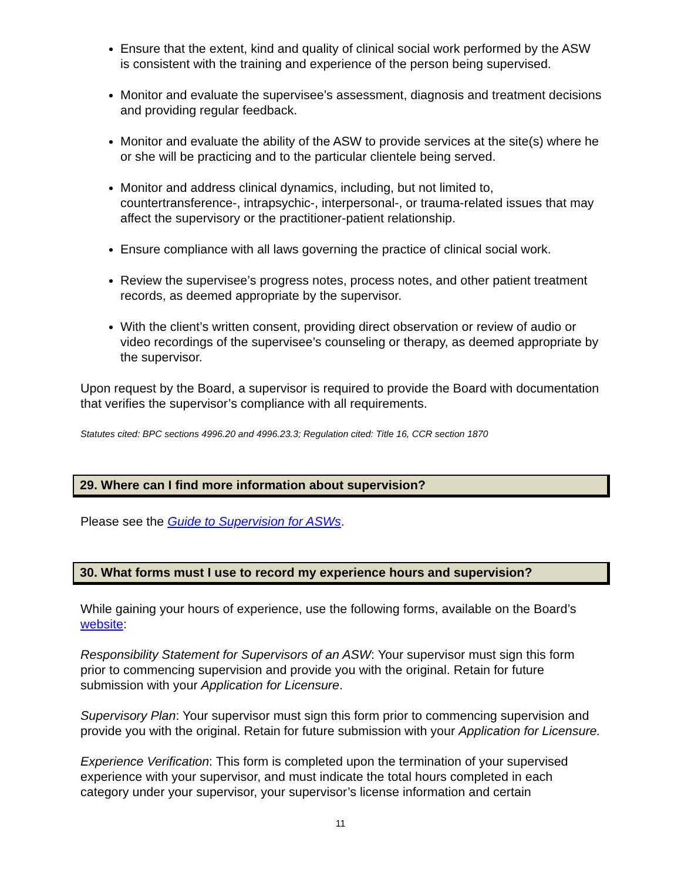Ensure that the extent, kind and quality of clinical social work performed by the ASW is consistent with the training and experience of the person being supervised.
Monitor and evaluate the supervisee’s assessment, diagnosis and treatment decisions and providing regular feedback.
Monitor and evaluate the ability of the ASW to provide services at the site(s) where he or she will be practicing and to the particular clientele being served.
Monitor and address clinical dynamics, including, but not limited to, countertransference-, intrapsychic-, interpersonal-, or trauma-related issues that may affect the supervisory or the practitioner-patient relationship.
Ensure compliance with all laws governing the practice of clinical social work.
Review the supervisee’s progress notes, process notes, and other patient treatment records, as deemed appropriate by the supervisor.
With the client’s written consent, providing direct observation or review of audio or video recordings of the supervisee’s counseling or therapy, as deemed appropriate by the supervisor.
Upon request by the Board, a supervisor is required to provide the Board with documentation that verifies the supervisor’s compliance with all requirements.
Statutes cited: BPC sections 4996.20 and 4996.23.3; Regulation cited: Title 16, CCR section 1870
29. Where can I find more information about supervision?
Please see the Guide to Supervision for ASWs.
30. What forms must I use to record my experience hours and supervision?
While gaining your hours of experience, use the following forms, available on the Board’s website:
Responsibility Statement for Supervisors of an ASW: Your supervisor must sign this form prior to commencing supervision and provide you with the original. Retain for future submission with your Application for Licensure.
Supervisory Plan: Your supervisor must sign this form prior to commencing supervision and provide you with the original. Retain for future submission with your Application for Licensure.
Experience Verification: This form is completed upon the termination of your supervised experience with your supervisor, and must indicate the total hours completed in each category under your supervisor, your supervisor’s license information and certain
11